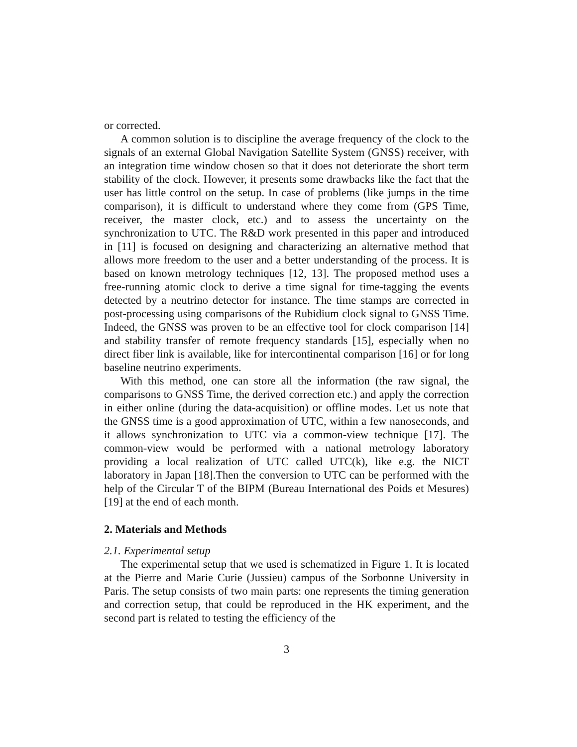or corrected.
A common solution is to discipline the average frequency of the clock to the signals of an external Global Navigation Satellite System (GNSS) receiver, with an integration time window chosen so that it does not deteriorate the short term stability of the clock. However, it presents some drawbacks like the fact that the user has little control on the setup. In case of problems (like jumps in the time comparison), it is difficult to understand where they come from (GPS Time, receiver, the master clock, etc.) and to assess the uncertainty on the synchronization to UTC. The R&D work presented in this paper and introduced in [11] is focused on designing and characterizing an alternative method that allows more freedom to the user and a better understanding of the process. It is based on known metrology techniques [12, 13]. The proposed method uses a free-running atomic clock to derive a time signal for time-tagging the events detected by a neutrino detector for instance. The time stamps are corrected in post-processing using comparisons of the Rubidium clock signal to GNSS Time. Indeed, the GNSS was proven to be an effective tool for clock comparison [14] and stability transfer of remote frequency standards [15], especially when no direct fiber link is available, like for intercontinental comparison [16] or for long baseline neutrino experiments.
With this method, one can store all the information (the raw signal, the comparisons to GNSS Time, the derived correction etc.) and apply the correction in either online (during the data-acquisition) or offline modes. Let us note that the GNSS time is a good approximation of UTC, within a few nanoseconds, and it allows synchronization to UTC via a common-view technique [17]. The common-view would be performed with a national metrology laboratory providing a local realization of UTC called UTC(k), like e.g. the NICT laboratory in Japan [18].Then the conversion to UTC can be performed with the help of the Circular T of the BIPM (Bureau International des Poids et Mesures) [19] at the end of each month.
2. Materials and Methods
2.1. Experimental setup
The experimental setup that we used is schematized in Figure 1. It is located at the Pierre and Marie Curie (Jussieu) campus of the Sorbonne University in Paris. The setup consists of two main parts: one represents the timing generation and correction setup, that could be reproduced in the HK experiment, and the second part is related to testing the efficiency of the
3